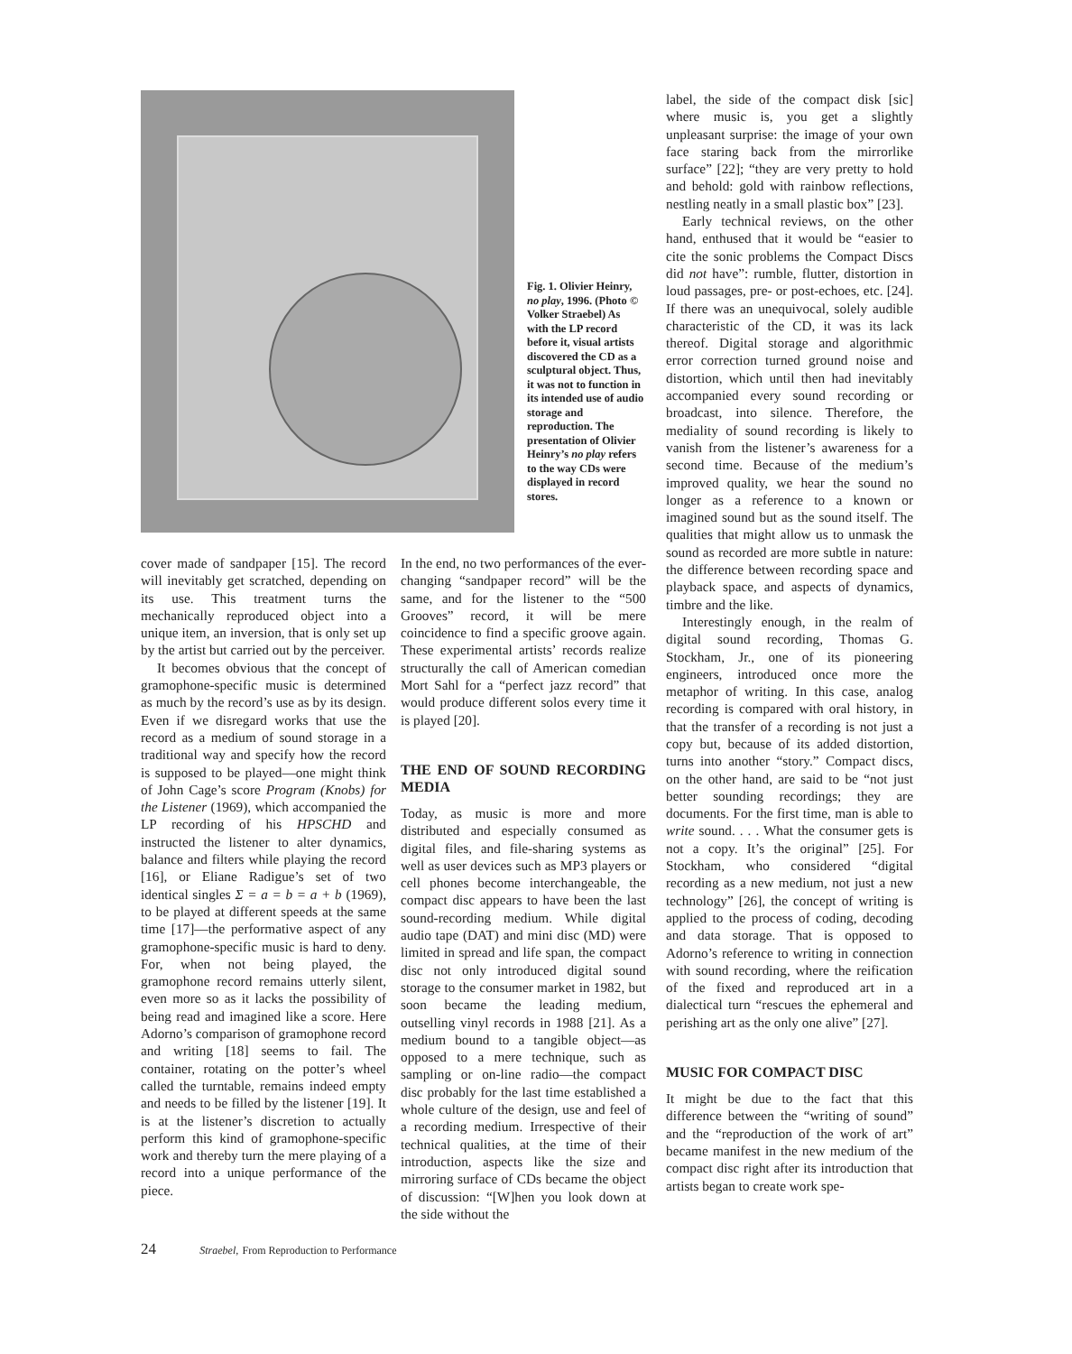Fig. 1. Olivier Heinry, no play, 1996. (Photo © Volker Straebel) As with the LP record before it, visual artists discovered the CD as a sculptural object. Thus, it was not to function in its intended use of audio storage and reproduction. The presentation of Olivier Heinry’s no play refers to the way CDs were displayed in record stores.
cover made of sandpaper [15]. The record will inevitably get scratched, depending on its use. This treatment turns the mechanically reproduced object into a unique item, an inversion, that is only set up by the artist but carried out by the perceiver.
It becomes obvious that the concept of gramophone-specific music is determined as much by the record’s use as by its design. Even if we disregard works that use the record as a medium of sound storage in a traditional way and specify how the record is supposed to be played—one might think of John Cage’s score Program (Knobs) for the Listener (1969), which accompanied the LP recording of his HPSCHD and instructed the listener to alter dynamics, balance and filters while playing the record [16], or Eliane Radigue’s set of two identical singles Σ = a = b = a + b (1969), to be played at different speeds at the same time [17]—the performative aspect of any gramophone-specific music is hard to deny. For, when not being played, the gramophone record remains utterly silent, even more so as it lacks the possibility of being read and imagined like a score. Here Adorno’s comparison of gramophone record and writing [18] seems to fail. The container, rotating on the potter’s wheel called the turntable, remains indeed empty and needs to be filled by the listener [19]. It is at the listener’s discretion to actually perform this kind of gramophone-specific work and thereby turn the mere playing of a record into a unique performance of the piece.
In the end, no two performances of the ever-changing “sandpaper record” will be the same, and for the listener to the “500 Grooves” record, it will be mere coincidence to find a specific groove again. These experimental artists’ records realize structurally the call of American comedian Mort Sahl for a “perfect jazz record” that would produce different solos every time it is played [20].
THE END OF SOUND RECORDING MEDIA
Today, as music is more and more distributed and especially consumed as digital files, and file-sharing systems as well as user devices such as MP3 players or cell phones become interchangeable, the compact disc appears to have been the last sound-recording medium. While digital audio tape (DAT) and mini disc (MD) were limited in spread and life span, the compact disc not only introduced digital sound storage to the consumer market in 1982, but soon became the leading medium, outselling vinyl records in 1988 [21]. As a medium bound to a tangible object—as opposed to a mere technique, such as sampling or on-line radio—the compact disc probably for the last time established a whole culture of the design, use and feel of a recording medium. Irrespective of their technical qualities, at the time of their introduction, aspects like the size and mirroring surface of CDs became the object of discussion: “[W]hen you look down at the side without the
label, the side of the compact disk [sic] where music is, you get a slightly unpleasant surprise: the image of your own face staring back from the mirrorlike surface” [22]; “they are very pretty to hold and behold: gold with rainbow reflections, nestling neatly in a small plastic box” [23].
Early technical reviews, on the other hand, enthused that it would be “easier to cite the sonic problems the Compact Discs did not have”: rumble, flutter, distortion in loud passages, pre- or post-echoes, etc. [24]. If there was an unequivocal, solely audible characteristic of the CD, it was its lack thereof. Digital storage and algorithmic error correction turned ground noise and distortion, which until then had inevitably accompanied every sound recording or broadcast, into silence. Therefore, the mediality of sound recording is likely to vanish from the listener’s awareness for a second time. Because of the medium’s improved quality, we hear the sound no longer as a reference to a known or imagined sound but as the sound itself. The qualities that might allow us to unmask the sound as recorded are more subtle in nature: the difference between recording space and playback space, and aspects of dynamics, timbre and the like.
Interestingly enough, in the realm of digital sound recording, Thomas G. Stockham, Jr., one of its pioneering engineers, introduced once more the metaphor of writing. In this case, analog recording is compared with oral history, in that the transfer of a recording is not just a copy but, because of its added distortion, turns into another “story.” Compact discs, on the other hand, are said to be “not just better sounding recordings; they are documents. For the first time, man is able to write sound. . . . What the consumer gets is not a copy. It’s the original” [25]. For Stockham, who considered “digital recording as a new medium, not just a new technology” [26], the concept of writing is applied to the process of coding, decoding and data storage. That is opposed to Adorno’s reference to writing in connection with sound recording, where the reification of the fixed and reproduced art in a dialectical turn “rescues the ephemeral and perishing art as the only one alive” [27].
MUSIC FOR COMPACT DISC
It might be due to the fact that this difference between the “writing of sound” and the “reproduction of the work of art” became manifest in the new medium of the compact disc right after its introduction that artists began to create work spe-
24 Straebel, From Reproduction to Performance